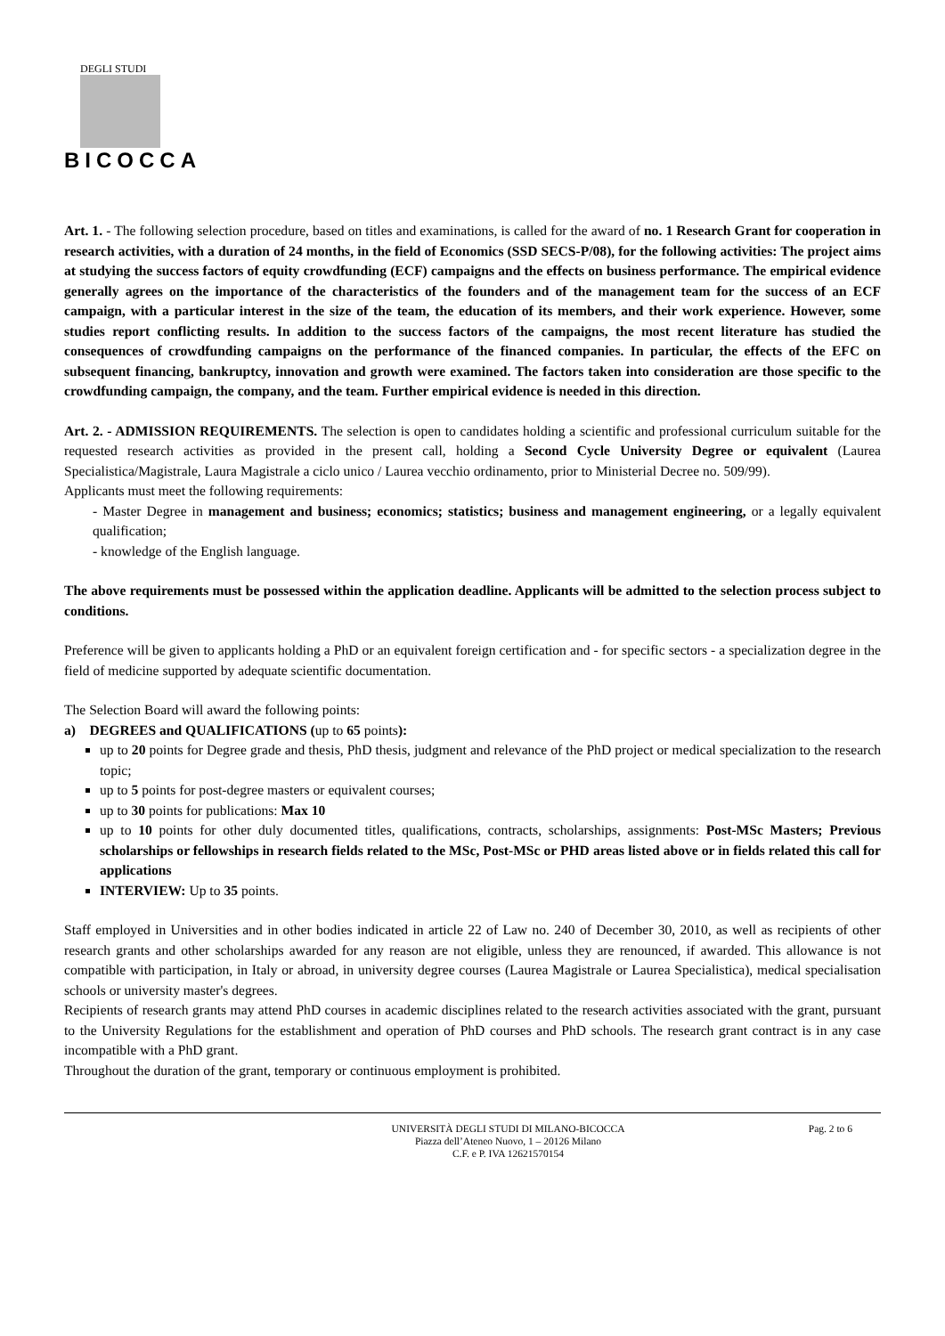DEGLI STUDI
BICOCCA
UNIVERSITÀ DI MILANO
Art. 1. - The following selection procedure, based on titles and examinations, is called for the award of no. 1 Research Grant for cooperation in research activities, with a duration of 24 months, in the field of Economics (SSD SECS-P/08), for the following activities: The project aims at studying the success factors of equity crowdfunding (ECF) campaigns and the effects on business performance. The empirical evidence generally agrees on the importance of the characteristics of the founders and of the management team for the success of an ECF campaign, with a particular interest in the size of the team, the education of its members, and their work experience. However, some studies report conflicting results. In addition to the success factors of the campaigns, the most recent literature has studied the consequences of crowdfunding campaigns on the performance of the financed companies. In particular, the effects of the EFC on subsequent financing, bankruptcy, innovation and growth were examined. The factors taken into consideration are those specific to the crowdfunding campaign, the company, and the team. Further empirical evidence is needed in this direction.
Art. 2. - ADMISSION REQUIREMENTS. The selection is open to candidates holding a scientific and professional curriculum suitable for the requested research activities as provided in the present call, holding a Second Cycle University Degree or equivalent (Laurea Specialistica/Magistrale, Laura Magistrale a ciclo unico / Laurea vecchio ordinamento, prior to Ministerial Decree no. 509/99).
Applicants must meet the following requirements:
- Master Degree in management and business; economics; statistics; business and management engineering, or a legally equivalent qualification;
- knowledge of the English language.
The above requirements must be possessed within the application deadline. Applicants will be admitted to the selection process subject to conditions.
Preference will be given to applicants holding a PhD or an equivalent foreign certification and - for specific sectors - a specialization degree in the field of medicine supported by adequate scientific documentation.
The Selection Board will award the following points:
a) DEGREES and QUALIFICATIONS (up to 65 points):
up to 20 points for Degree grade and thesis, PhD thesis, judgment and relevance of the PhD project or medical specialization to the research topic;
up to 5 points for post-degree masters or equivalent courses;
up to 30 points for publications: Max 10
up to 10 points for other duly documented titles, qualifications, contracts, scholarships, assignments: Post-MSc Masters; Previous scholarships or fellowships in research fields related to the MSc, Post-MSc or PHD areas listed above or in fields related this call for applications
INTERVIEW: Up to 35 points.
Staff employed in Universities and in other bodies indicated in article 22 of Law no. 240 of December 30, 2010, as well as recipients of other research grants and other scholarships awarded for any reason are not eligible, unless they are renounced, if awarded. This allowance is not compatible with participation, in Italy or abroad, in university degree courses (Laurea Magistrale or Laurea Specialistica), medical specialisation schools or university master's degrees.
Recipients of research grants may attend PhD courses in academic disciplines related to the research activities associated with the grant, pursuant to the University Regulations for the establishment and operation of PhD courses and PhD schools. The research grant contract is in any case incompatible with a PhD grant.
Throughout the duration of the grant, temporary or continuous employment is prohibited.
UNIVERSITÀ DEGLI STUDI DI MILANO-BICOCCA
Piazza dell’Ateneo Nuovo, 1 – 20126 Milano
C.F. e P. IVA 12621570154
Pag. 2 to 6